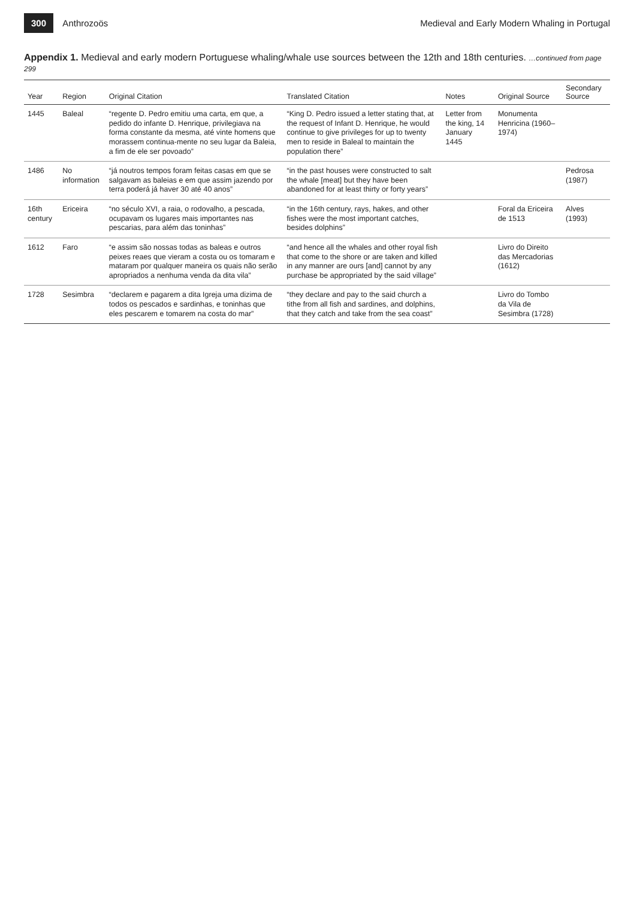300 Anthrozoös
Medieval and Early Modern Whaling in Portugal
Appendix 1. Medieval and early modern Portuguese whaling/whale use sources between the 12th and 18th centuries. …continued from page 299
| Year | Region | Original Citation | Translated Citation | Notes | Original Source | Secondary Source |
| --- | --- | --- | --- | --- | --- | --- |
| 1445 | Baleal | “regente D. Pedro emitiu uma carta, em que, a pedido do infante D. Henrique, privilegiava na forma constante da mesma, até vinte homens que morassem continua-mente no seu lugar da Baleia, a fim de ele ser povoado” | “King D. Pedro issued a letter stating that, at the request of Infant D. Henrique, he would continue to give privileges for up to twenty men to reside in Baleal to maintain the population there” | Letter from the king, 14 January 1445 | Monumenta Henricina (1960–1974) | |
| 1486 | No information | “já noutros tempos foram feitas casas em que se salgavam as baleias e em que assim jazendo por terra poderá já haver 30 até 40 anos” | “in the past houses were constructed to salt the whale [meat] but they have been abandoned for at least thirty or forty years” | | | Pedrosa (1987) |
| 16th century | Ericeira | “no século XVI, a raia, o rodovalho, a pescada, ocupavam os lugares mais importantes nas pescarias, para além das toninhas” | “in the 16th century, rays, hakes, and other fishes were the most important catches, besides dolphins” | | Foral da Ericeira de 1513 | Alves (1993) |
| 1612 | Faro | “e assim são nossas todas as baleas e outros peixes reaes que vieram a costa ou os tomaram e mataram por qualquer maneira os quais não serão apropriados a nenhuma venda da dita vila” | “and hence all the whales and other royal fish that come to the shore or are taken and killed in any manner are ours [and] cannot by any purchase be appropriated by the said village” | | Livro do Direito das Mercadorias (1612) | |
| 1728 | Sesimbra | “declarem e pagarem a dita Igreja uma dizima de todos os pescados e sardinhas, e toninhas que eles pescarem e tomarem na costa do mar” | “they declare and pay to the said church a tithe from all fish and sardines, and dolphins, that they catch and take from the sea coast” | | Livro do Tombo da Vila de Sesimbra (1728) | |